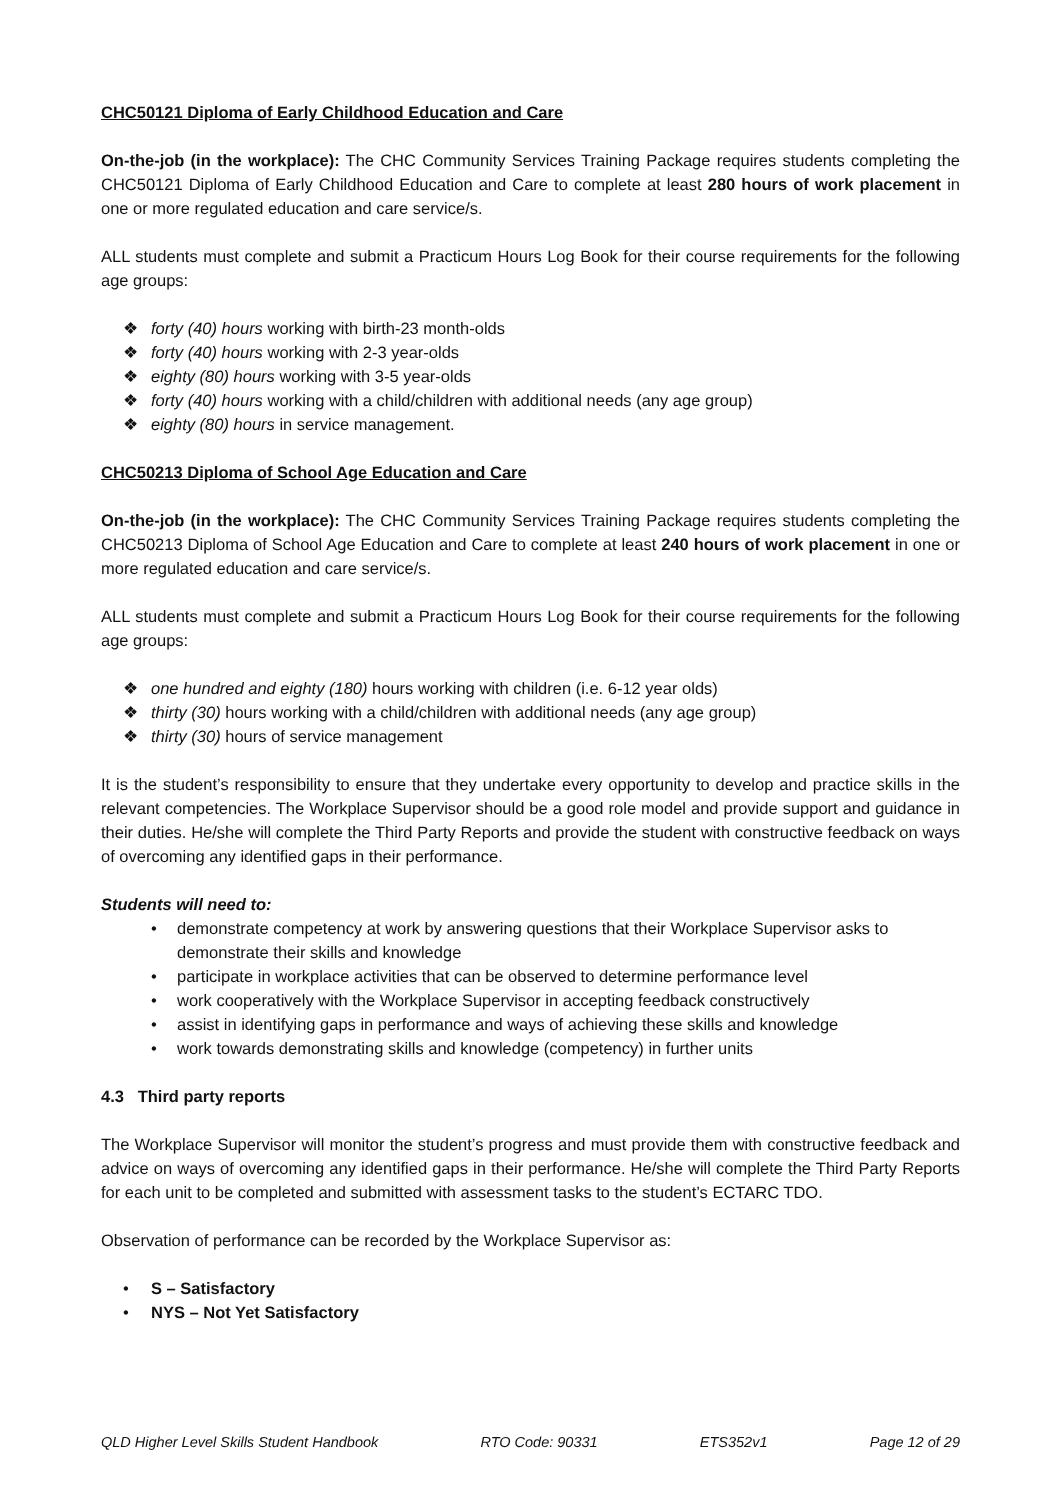CHC50121 Diploma of Early Childhood Education and Care
On-the-job (in the workplace): The CHC Community Services Training Package requires students completing the CHC50121 Diploma of Early Childhood Education and Care to complete at least 280 hours of work placement in one or more regulated education and care service/s.
ALL students must complete and submit a Practicum Hours Log Book for their course requirements for the following age groups:
❖ forty (40) hours working with birth-23 month-olds
❖ forty (40) hours working with 2-3 year-olds
❖ eighty (80) hours working with 3-5 year-olds
❖ forty (40) hours working with a child/children with additional needs (any age group)
❖ eighty (80) hours in service management.
CHC50213 Diploma of School Age Education and Care
On-the-job (in the workplace): The CHC Community Services Training Package requires students completing the CHC50213 Diploma of School Age Education and Care to complete at least 240 hours of work placement in one or more regulated education and care service/s.
ALL students must complete and submit a Practicum Hours Log Book for their course requirements for the following age groups:
❖ one hundred and eighty (180) hours working with children (i.e. 6-12 year olds)
❖ thirty (30) hours working with a child/children with additional needs (any age group)
❖ thirty (30) hours of service management
It is the student’s responsibility to ensure that they undertake every opportunity to develop and practice skills in the relevant competencies. The Workplace Supervisor should be a good role model and provide support and guidance in their duties. He/she will complete the Third Party Reports and provide the student with constructive feedback on ways of overcoming any identified gaps in their performance.
Students will need to:
• demonstrate competency at work by answering questions that their Workplace Supervisor asks to demonstrate their skills and knowledge
• participate in workplace activities that can be observed to determine performance level
• work cooperatively with the Workplace Supervisor in accepting feedback constructively
• assist in identifying gaps in performance and ways of achieving these skills and knowledge
• work towards demonstrating skills and knowledge (competency) in further units
4.3 Third party reports
The Workplace Supervisor will monitor the student’s progress and must provide them with constructive feedback and advice on ways of overcoming any identified gaps in their performance. He/she will complete the Third Party Reports for each unit to be completed and submitted with assessment tasks to the student’s ECTARC TDO.
Observation of performance can be recorded by the Workplace Supervisor as:
• S – Satisfactory
• NYS – Not Yet Satisfactory
QLD Higher Level Skills Student Handbook RTO Code: 90331 ETS352v1 Page 12 of 29